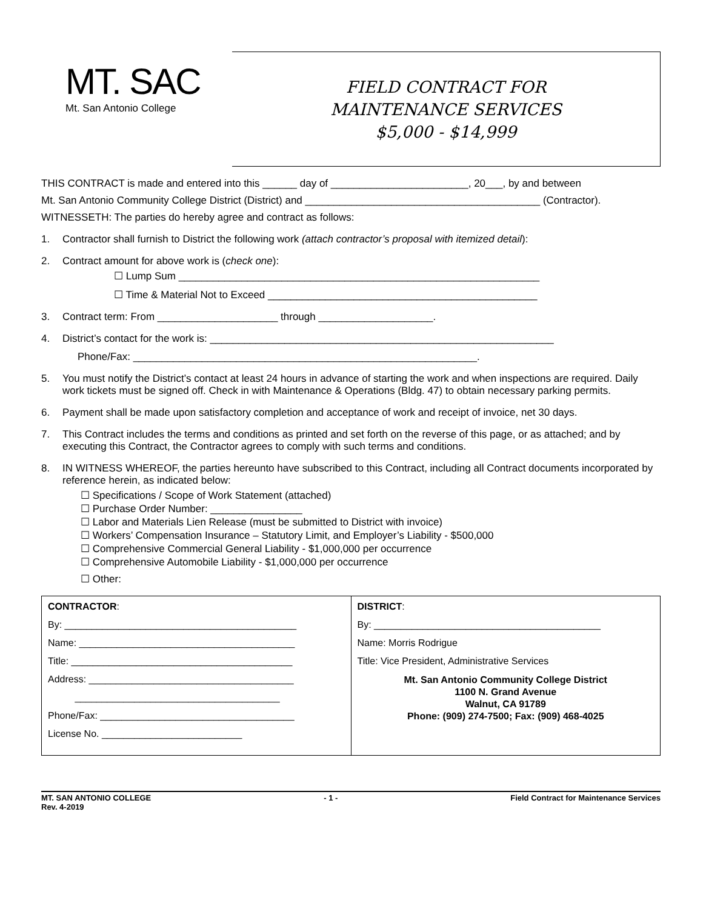MT. SAC
Mt. San Antonio College
FIELD CONTRACT FOR
MAINTENANCE SERVICES
$5,000 - $14,999
THIS CONTRACT is made and entered into this ______ day of ________________________, 20___, by and between
Mt. San Antonio Community College District (District) and _________________________________________ (Contractor).
WITNESSETH: The parties do hereby agree and contract as follows:
1. Contractor shall furnish to District the following work (attach contractor’s proposal with itemized detail):
2. Contract amount for above work is (check one):
☐ Lump Sum _______________________________________________________________
☐ Time & Material Not to Exceed _______________________________________________
3. Contract term: From _____________________ through ____________________.
4. District’s contact for the work is: ____________________________________________________________
Phone/Fax: ____________________________________________________________.
5. You must notify the District’s contact at least 24 hours in advance of starting the work and when inspections are required. Daily work tickets must be signed off. Check in with Maintenance & Operations (Bldg. 47) to obtain necessary parking permits.
6. Payment shall be made upon satisfactory completion and acceptance of work and receipt of invoice, net 30 days.
7. This Contract includes the terms and conditions as printed and set forth on the reverse of this page, or as attached; and by executing this Contract, the Contractor agrees to comply with such terms and conditions.
8. IN WITNESS WHEREOF, the parties hereunto have subscribed to this Contract, including all Contract documents incorporated by reference herein, as indicated below:
☐ Specifications / Scope of Work Statement (attached)
☐ Purchase Order Number: ________________
☐ Labor and Materials Lien Release (must be submitted to District with invoice)
☐ Workers’ Compensation Insurance – Statutory Limit, and Employer’s Liability - $500,000
☐ Comprehensive Commercial General Liability - $1,000,000 per occurrence
☐ Comprehensive Automobile Liability - $1,000,000 per occurrence
☐ Other:
| CONTRACTOR : By: ___________________________________________ Name: ________________________________________ Title: _________________________________________ Address: ______________________________________ ______________________________________ Phone/Fax: ____________________________________ License No. __________________________ | DISTRICT : By: __________________________________________ Name: Morris Rodrigue Title: Vice President, Administrative Services Mt. San Antonio Community College District 1100 N. Grand Avenue Walnut, CA 91789 Phone: (909) 274-7500; Fax: (909) 468-4025 |
MT. SAN ANTONIO COLLEGE
Rev. 4-2019 - 1 - Field Contract for Maintenance Services